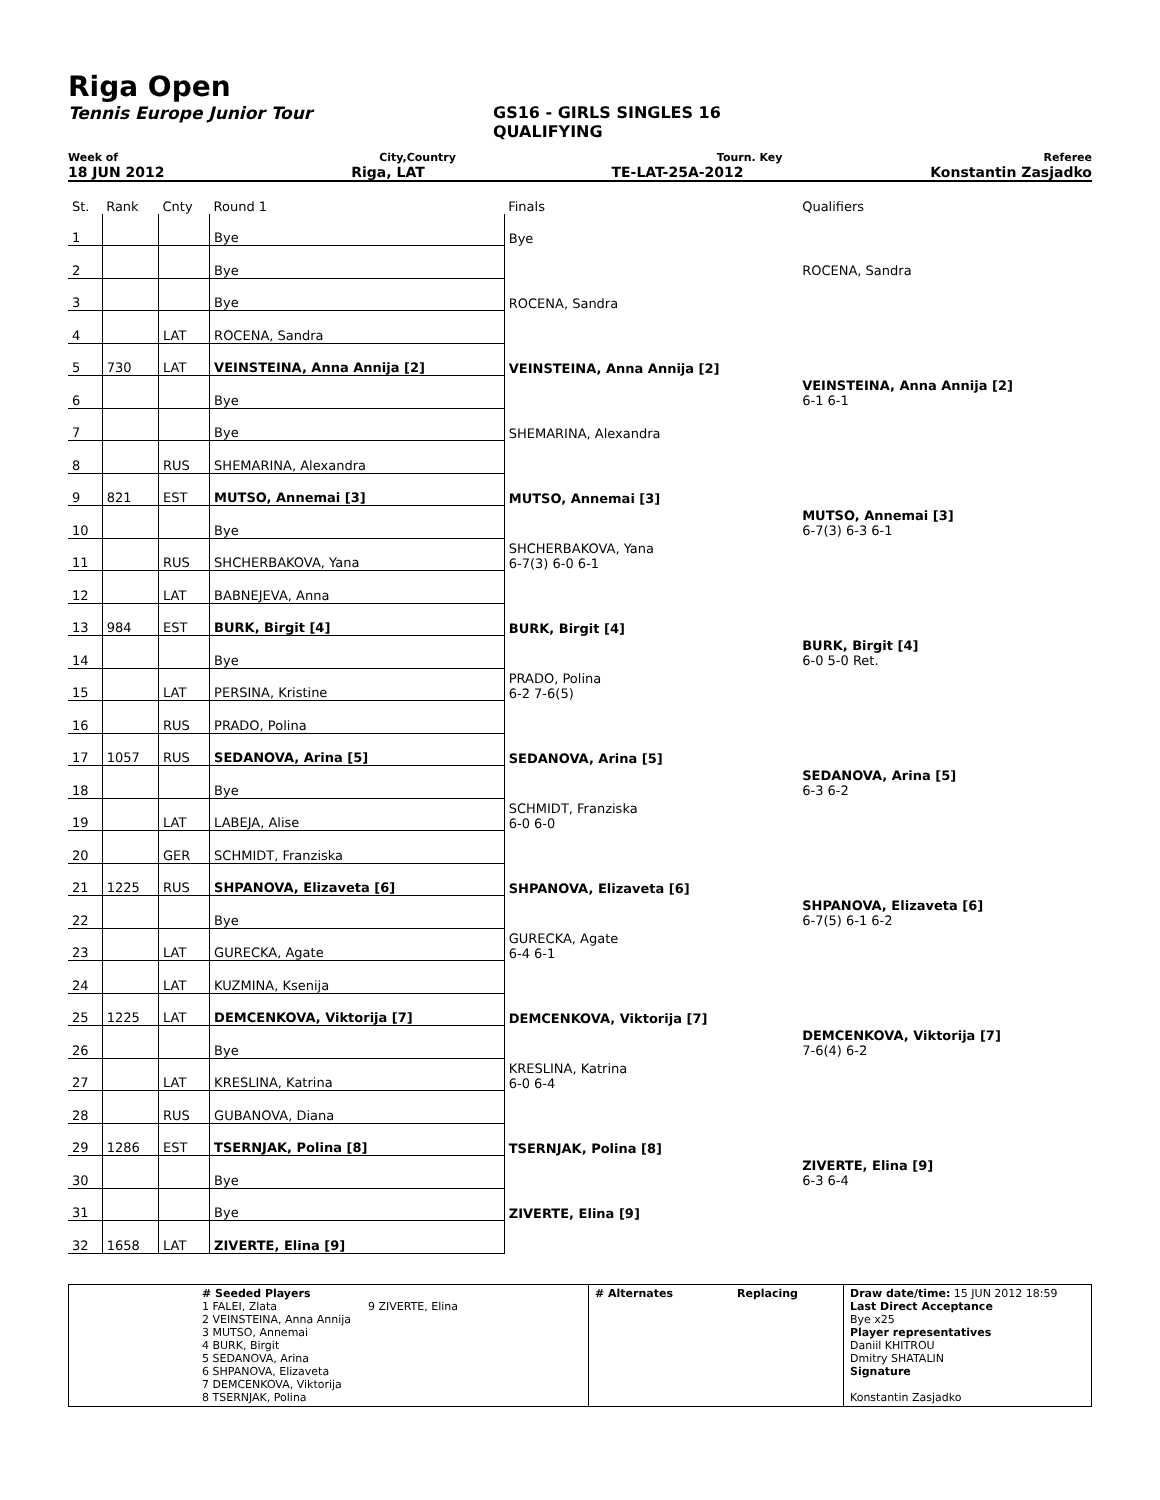Riga Open
Tennis Europe Junior Tour GS16 - GIRLS SINGLES 16
QUALIFYING
Week of City,Country Tourn. Key Referee
18 JUN 2012 Riga, LAT TE-LAT-25A-2012 Konstantin Zasjadko
| St. | Rank | Cnty | Round 1 | Finals | Qualifiers |
| 1 | | | Bye | Bye | |
| 2 | | | Bye | | ROCENA, Sandra |
| 3 | | | Bye | ROCENA, Sandra | |
| 4 | | LAT | ROCENA, Sandra | | |
| 5 | 730 | LAT | VEINSTEINA, Anna Annija [2] | VEINSTEINA, Anna Annija [2] | |
| 6 | | | Bye | | VEINSTEINA, Anna Annija [2] 6-1 6-1 |
| 7 | | | Bye | SHEMARINA, Alexandra | |
| 8 | | RUS | SHEMARINA, Alexandra | | |
| 9 | 821 | EST | MUTSO, Annemai [3] | MUTSO, Annemai [3] | |
| 10 | | | Bye | | MUTSO, Annemai [3] 6-7(3) 6-3 6-1 |
| 11 | | RUS | SHCHERBAKOVA, Yana | SHCHERBAKOVA, Yana 6-7(3) 6-0 6-1 | |
| 12 | | LAT | BABNEJEVA, Anna | | |
| 13 | 984 | EST | BURK, Birgit [4] | BURK, Birgit [4] | |
| 14 | | | Bye | | BURK, Birgit [4] 6-0 5-0 Ret. |
| 15 | | LAT | PERSINA, Kristine | PRADO, Polina 6-2 7-6(5) | |
| 16 | | RUS | PRADO, Polina | | |
| 17 | 1057 | RUS | SEDANOVA, Arina [5] | SEDANOVA, Arina [5] | |
| 18 | | | Bye | | SEDANOVA, Arina [5] 6-3 6-2 |
| 19 | | LAT | LABEJA, Alise | SCHMIDT, Franziska 6-0 6-0 | |
| 20 | | GER | SCHMIDT, Franziska | | |
| 21 | 1225 | RUS | SHPANOVA, Elizaveta [6] | SHPANOVA, Elizaveta [6] | |
| 22 | | | Bye | | SHPANOVA, Elizaveta [6] 6-7(5) 6-1 6-2 |
| 23 | | LAT | GURECKA, Agate | GURECKA, Agate 6-4 6-1 | |
| 24 | | LAT | KUZMINA, Ksenija | | |
| 25 | 1225 | LAT | DEMCENKOVA, Viktorija [7] | DEMCENKOVA, Viktorija [7] | |
| 26 | | | Bye | | DEMCENKOVA, Viktorija [7] 7-6(4) 6-2 |
| 27 | | LAT | KRESLINA, Katrina | KRESLINA, Katrina 6-0 6-4 | |
| 28 | | RUS | GUBANOVA, Diana | | |
| 29 | 1286 | EST | TSERNJAK, Polina [8] | TSERNJAK, Polina [8] | |
| 30 | | | Bye | | ZIVERTE, Elina [9] 6-3 6-4 |
| 31 | | | Bye | ZIVERTE, Elina [9] | |
| 32 | 1658 | LAT | ZIVERTE, Elina [9] | | |
| | # Seeded Players 1 FALEI, Zlata 9 ZIVERTE, Elina 2 VEINSTEINA, Anna Annija 3 MUTSO, Annemai 4 BURK, Birgit 5 SEDANOVA, Arina 6 SHPANOVA, Elizaveta 7 DEMCENKOVA, Viktorija 8 TSERNJAK, Polina | # Alternates | Replacing | Draw date/time: 15 JUN 2012 18:59 Last Direct Acceptance Bye x25 Player representatives Daniil KHITROU Dmitry SHATALIN Signature Konstantin Zasjadko |